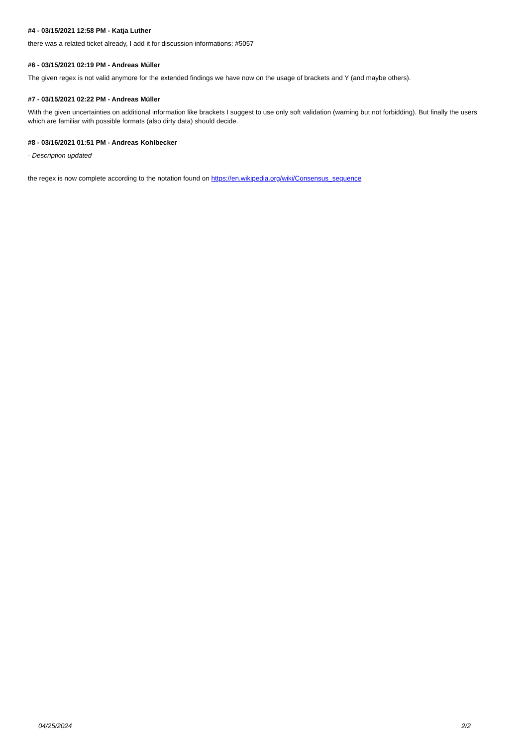#4 - 03/15/2021 12:58 PM - Katja Luther
there was a related ticket already, I add it for discussion informations: #5057
#6 - 03/15/2021 02:19 PM - Andreas Müller
The given regex is not valid anymore for the extended findings we have now on the usage of brackets and Y (and maybe others).
#7 - 03/15/2021 02:22 PM - Andreas Müller
With the given uncertainties on additional information like brackets I suggest to use only soft validation (warning but not forbidding). But finally the users which are familiar with possible formats (also dirty data) should decide.
#8 - 03/16/2021 01:51 PM - Andreas Kohlbecker
- Description updated
the regex is now complete according to the notation found on https://en.wikipedia.org/wiki/Consensus_sequence
04/25/2024 2/2